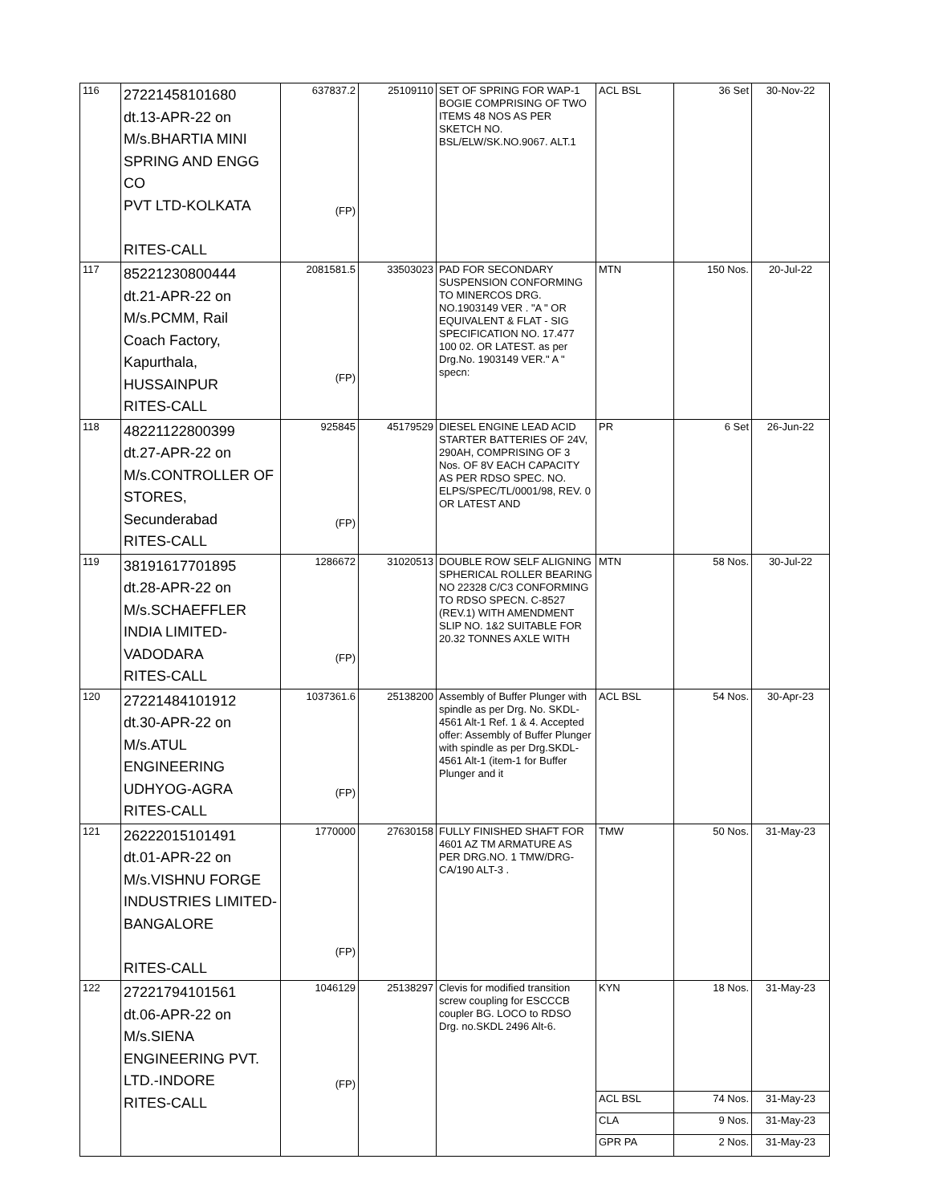| 116 | 27221458101680 dt.13-APR-22 on M/s.BHARTIA MINI SPRING AND ENGG CO PVT LTD-KOLKATA RITES-CALL | 637837.2 (FP) | 25109110 | SET OF SPRING FOR WAP-1 BOGIE COMPRISING OF TWO ITEMS 48 NOS AS PER SKETCH NO. BSL/ELW/SK.NO.9067. ALT.1 | ACL BSL | 36 Set | 30-Nov-22 |
| 117 | 85221230800444 dt.21-APR-22 on M/s.PCMM, Rail Coach Factory, Kapurthala, HUSSAINPUR RITES-CALL | 2081581.5 (FP) | 33503023 | PAD FOR SECONDARY SUSPENSION CONFORMING TO MINERCOS DRG. NO.1903149 VER . "A " OR EQUIVALENT & FLAT - SIG SPECIFICATION NO. 17.477 100 02. OR LATEST. as per Drg.No. 1903149 VER." A " specn: | MTN | 150 Nos. | 20-Jul-22 |
| 118 | 48221122800399 dt.27-APR-22 on M/s.CONTROLLER OF STORES, Secunderabad RITES-CALL | 925845 (FP) | 45179529 | DIESEL ENGINE LEAD ACID STARTER BATTERIES OF 24V, 290AH, COMPRISING OF 3 Nos. OF 8V EACH CAPACITY AS PER RDSO SPEC. NO. ELPS/SPEC/TL/0001/98, REV. 0 OR LATEST AND | PR | 6 Set | 26-Jun-22 |
| 119 | 38191617701895 dt.28-APR-22 on M/s.SCHAEFFLER INDIA LIMITED- VADODARA RITES-CALL | 1286672 (FP) | 31020513 | DOUBLE ROW SELF ALIGNING SPHERICAL ROLLER BEARING NO 22328 C/C3 CONFORMING TO RDSO SPECN. C-8527 (REV.1) WITH AMENDMENT SLIP NO. 1&2 SUITABLE FOR 20.32 TONNES AXLE WITH | MTN | 58 Nos. | 30-Jul-22 |
| 120 | 27221484101912 dt.30-APR-22 on M/s.ATUL ENGINEERING UDHYOG-AGRA RITES-CALL | 1037361.6 (FP) | 25138200 | Assembly of Buffer Plunger with spindle as per Drg. No. SKDL-4561 Alt-1 Ref. 1 & 4. Accepted offer: Assembly of Buffer Plunger with spindle as per Drg.SKDL-4561 Alt-1 (item-1 for Buffer Plunger and it | ACL BSL | 54 Nos. | 30-Apr-23 |
| 121 | 26222015101491 dt.01-APR-22 on M/s.VISHNU FORGE INDUSTRIES LIMITED- BANGALORE RITES-CALL | 1770000 (FP) | 27630158 | FULLY FINISHED SHAFT FOR 4601 AZ TM ARMATURE AS PER DRG.NO. 1 TMW/DRG-CA/190 ALT-3 . | TMW | 50 Nos. | 31-May-23 |
| 122 | 27221794101561 dt.06-APR-22 on M/s.SIENA ENGINEERING PVT. LTD.-INDORE RITES-CALL | 1046129 (FP) | 25138297 | Clevis for modified transition screw coupling for ESCCCB coupler BG. LOCO to RDSO Drg. no.SKDL 2496 Alt-6. | KYN | 18 Nos. | 31-May-23 |
| | | | | | ACL BSL | 74 Nos. | 31-May-23 |
| | | | | | CLA | 9 Nos. | 31-May-23 |
| | | | | | GPR PA | 2 Nos. | 31-May-23 |